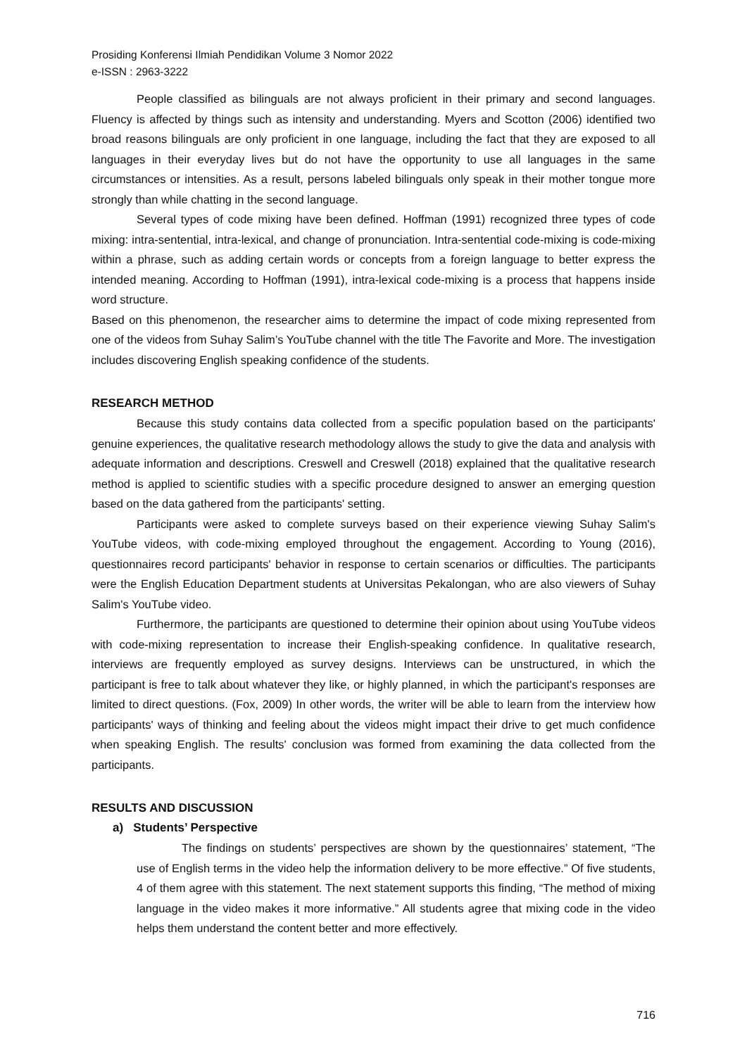Prosiding Konferensi Ilmiah Pendidikan Volume 3 Nomor 2022
e-ISSN : 2963-3222
People classified as bilinguals are not always proficient in their primary and second languages. Fluency is affected by things such as intensity and understanding. Myers and Scotton (2006) identified two broad reasons bilinguals are only proficient in one language, including the fact that they are exposed to all languages in their everyday lives but do not have the opportunity to use all languages in the same circumstances or intensities. As a result, persons labeled bilinguals only speak in their mother tongue more strongly than while chatting in the second language.
Several types of code mixing have been defined. Hoffman (1991) recognized three types of code mixing: intra-sentential, intra-lexical, and change of pronunciation. Intra-sentential code-mixing is code-mixing within a phrase, such as adding certain words or concepts from a foreign language to better express the intended meaning. According to Hoffman (1991), intra-lexical code-mixing is a process that happens inside word structure.
Based on this phenomenon, the researcher aims to determine the impact of code mixing represented from one of the videos from Suhay Salim’s YouTube channel with the title The Favorite and More. The investigation includes discovering English speaking confidence of the students.
RESEARCH METHOD
Because this study contains data collected from a specific population based on the participants' genuine experiences, the qualitative research methodology allows the study to give the data and analysis with adequate information and descriptions. Creswell and Creswell (2018) explained that the qualitative research method is applied to scientific studies with a specific procedure designed to answer an emerging question based on the data gathered from the participants' setting.
Participants were asked to complete surveys based on their experience viewing Suhay Salim's YouTube videos, with code-mixing employed throughout the engagement. According to Young (2016), questionnaires record participants' behavior in response to certain scenarios or difficulties. The participants were the English Education Department students at Universitas Pekalongan, who are also viewers of Suhay Salim's YouTube video.
Furthermore, the participants are questioned to determine their opinion about using YouTube videos with code-mixing representation to increase their English-speaking confidence. In qualitative research, interviews are frequently employed as survey designs. Interviews can be unstructured, in which the participant is free to talk about whatever they like, or highly planned, in which the participant's responses are limited to direct questions. (Fox, 2009) In other words, the writer will be able to learn from the interview how participants' ways of thinking and feeling about the videos might impact their drive to get much confidence when speaking English. The results' conclusion was formed from examining the data collected from the participants.
RESULTS AND DISCUSSION
a) Students’ Perspective
The findings on students’ perspectives are shown by the questionnaires’ statement, “The use of English terms in the video help the information delivery to be more effective.” Of five students, 4 of them agree with this statement. The next statement supports this finding, “The method of mixing language in the video makes it more informative.” All students agree that mixing code in the video helps them understand the content better and more effectively.
716